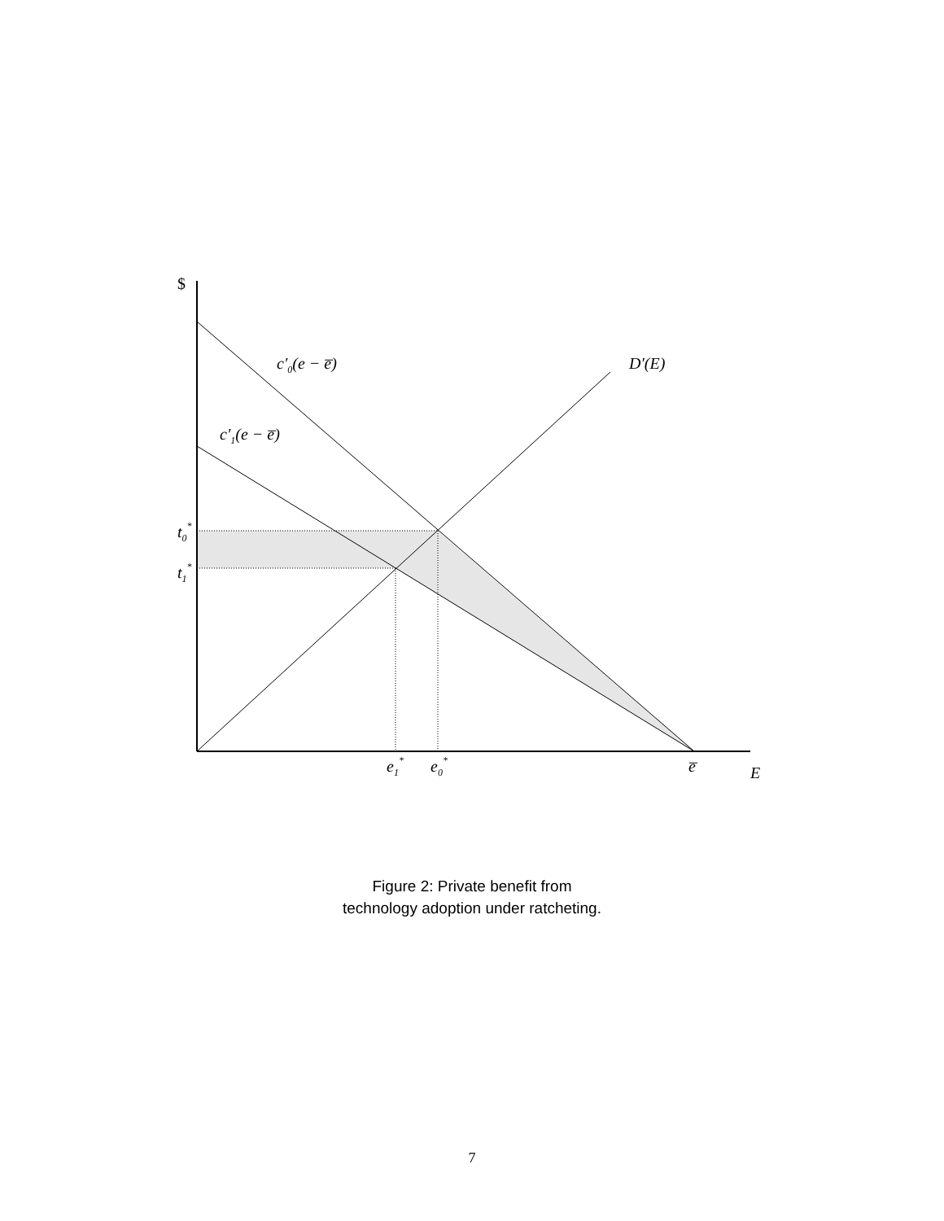$
c′0(e − e̅)
D′(E)
c′1(e − e̅)
t0*
t1*
e1*
e0*
e̅
E
Figure 2: Private benefit from technology adoption under ratcheting.
7